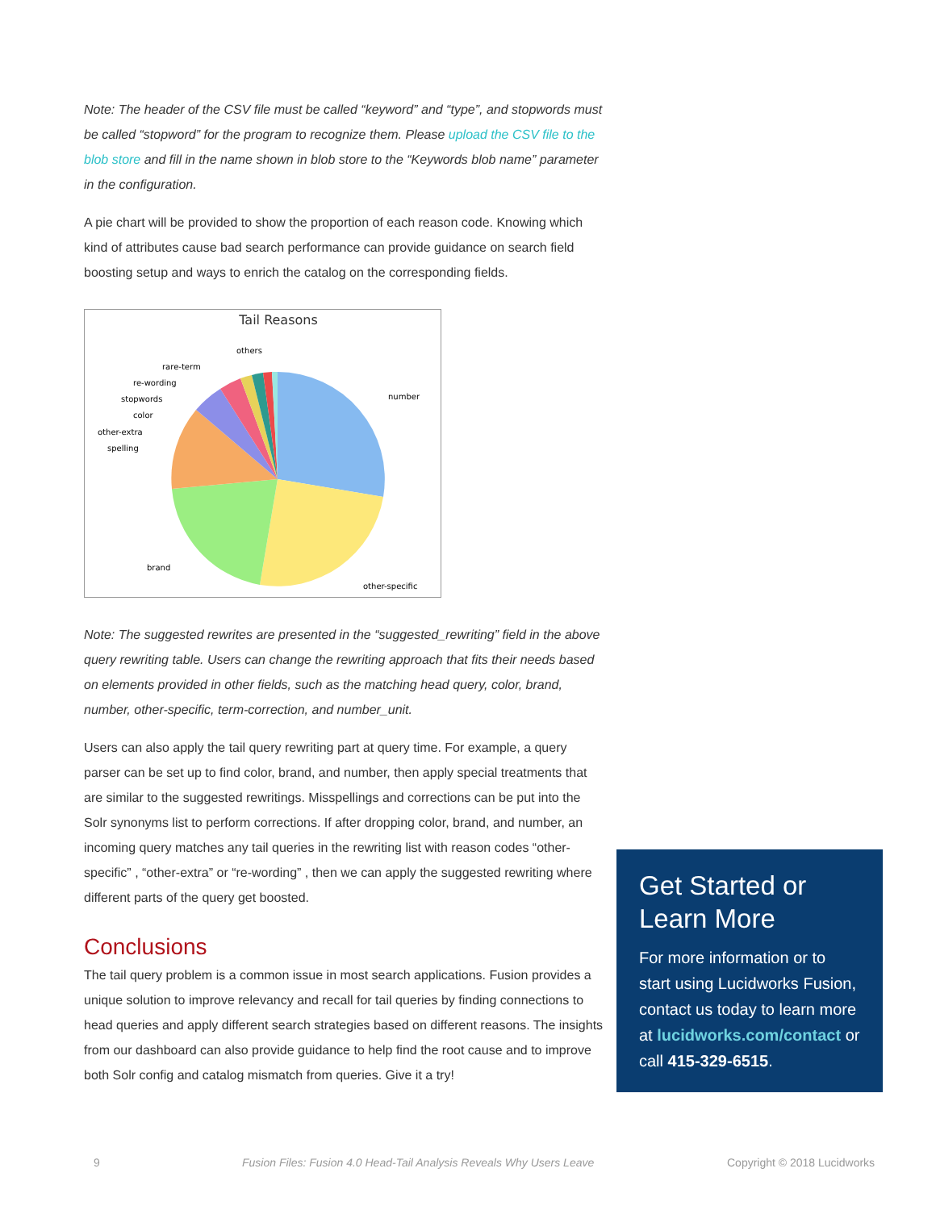Note: The header of the CSV file must be called “keyword” and “type”, and stopwords must be called “stopword” for the program to recognize them. Please upload the CSV file to the blob store and fill in the name shown in blob store to the “Keywords blob name” parameter in the configuration.
A pie chart will be provided to show the proportion of each reason code. Knowing which kind of attributes cause bad search performance can provide guidance on search field boosting setup and ways to enrich the catalog on the corresponding fields.
Tail Reasons
others
rare-term
re-wording
stopwords
color
other-extra
spelling
number
brand
other-specific
Note: The suggested rewrites are presented in the “suggested_rewriting” field in the above query rewriting table. Users can change the rewriting approach that fits their needs based on elements provided in other fields, such as the matching head query, color, brand, number, other-specific, term-correction, and number_unit.
Users can also apply the tail query rewriting part at query time. For example, a query parser can be set up to find color, brand, and number, then apply special treatments that are similar to the suggested rewritings. Misspellings and corrections can be put into the Solr synonyms list to perform corrections. If after dropping color, brand, and number, an incoming query matches any tail queries in the rewriting list with reason codes “other-specific” , “other-extra” or “re-wording” , then we can apply the suggested rewriting where different parts of the query get boosted.
Conclusions
The tail query problem is a common issue in most search applications. Fusion provides a unique solution to improve relevancy and recall for tail queries by finding connections to head queries and apply different search strategies based on different reasons. The insights from our dashboard can also provide guidance to help find the root cause and to improve both Solr config and catalog mismatch from queries. Give it a try!
Get Started or Learn More
For more information or to start using Lucidworks Fusion, contact us today to learn more at lucidworks.com/contact or call 415-329-6515.
9 Fusion Files: Fusion 4.0 Head-Tail Analysis Reveals Why Users Leave Copyright © 2018 Lucidworks